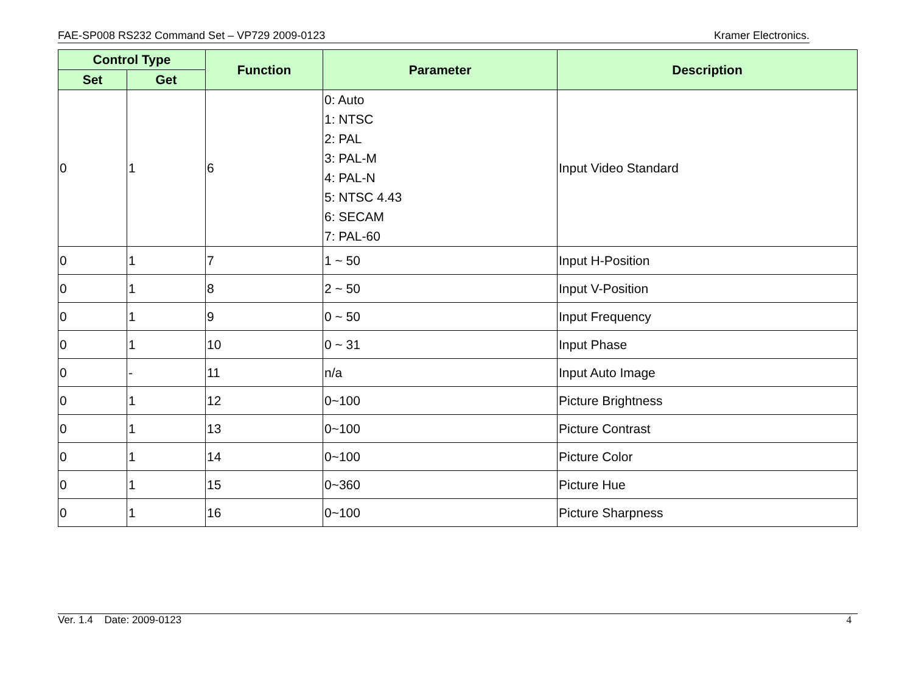FAE-SP008 RS232 Command Set – VP729 2009-0123 Kramer Electronics.
| Control Type | | Function | Parameter | Description |
| --- | --- | --- | --- | --- |
| Set | Get | | | |
| 0 | 1 | 6 | 0: Auto 1: NTSC 2: PAL 3: PAL-M 4: PAL-N 5: NTSC 4.43 6: SECAM 7: PAL-60 | Input Video Standard |
| 0 | 1 | 7 | 1 ~ 50 | Input H-Position |
| 0 | 1 | 8 | 2 ~ 50 | Input V-Position |
| 0 | 1 | 9 | 0 ~ 50 | Input Frequency |
| 0 | 1 | 10 | 0 ~ 31 | Input Phase |
| 0 | - | 11 | n/a | Input Auto Image |
| 0 | 1 | 12 | 0~100 | Picture Brightness |
| 0 | 1 | 13 | 0~100 | Picture Contrast |
| 0 | 1 | 14 | 0~100 | Picture Color |
| 0 | 1 | 15 | 0~360 | Picture Hue |
| 0 | 1 | 16 | 0~100 | Picture Sharpness |
Ver. 1.4 Date: 2009-0123 4